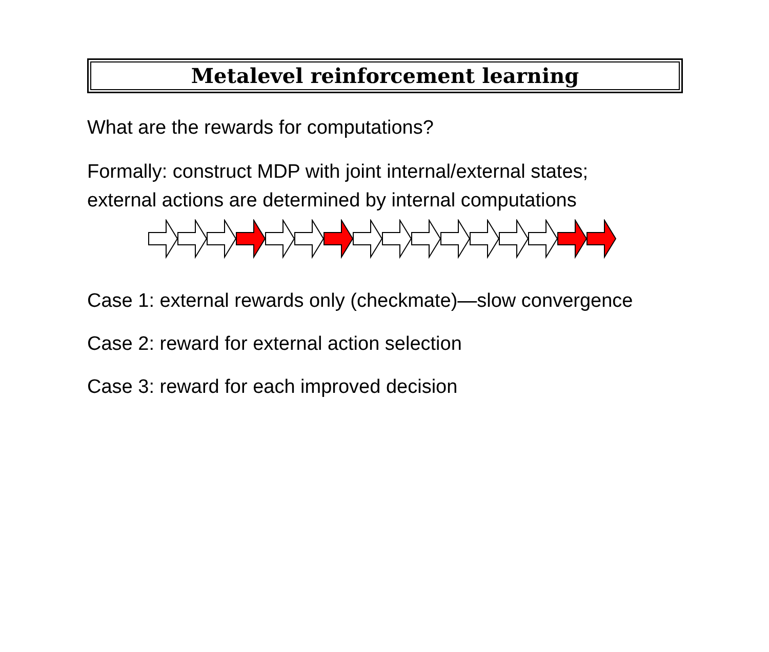Metalevel reinforcement learning
What are the rewards for computations?
Formally: construct MDP with joint internal/external states;
external actions are determined by internal computations
Case 1: external rewards only (checkmate)—slow convergence
Case 2: reward for external action selection
Case 3: reward for each improved decision